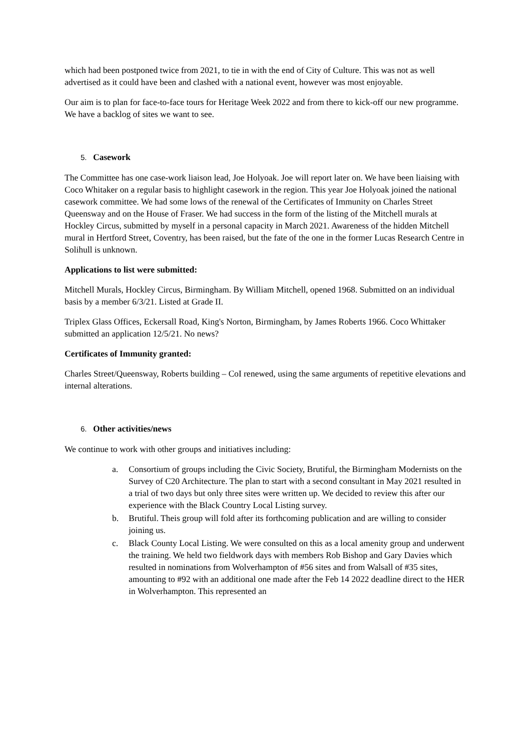which had been postponed twice from 2021, to tie in with the end of City of Culture. This was not as well advertised as it could have been and clashed with a national event, however was most enjoyable.
Our aim is to plan for face-to-face tours for Heritage Week 2022 and from there to kick-off our new programme. We have a backlog of sites we want to see.
5. Casework
The Committee has one case-work liaison lead, Joe Holyoak. Joe will report later on. We have been liaising with Coco Whitaker on a regular basis to highlight casework in the region. This year Joe Holyoak joined the national casework committee. We had some lows of the renewal of the Certificates of Immunity on Charles Street Queensway and on the House of Fraser. We had success in the form of the listing of the Mitchell murals at Hockley Circus, submitted by myself in a personal capacity in March 2021. Awareness of the hidden Mitchell mural in Hertford Street, Coventry, has been raised, but the fate of the one in the former Lucas Research Centre in Solihull is unknown.
Applications to list were submitted:
Mitchell Murals, Hockley Circus, Birmingham. By William Mitchell, opened 1968. Submitted on an individual basis by a member 6/3/21. Listed at Grade II.
Triplex Glass Offices, Eckersall Road, King's Norton, Birmingham, by James Roberts 1966. Coco Whittaker submitted an application 12/5/21. No news?
Certificates of Immunity granted:
Charles Street/Queensway, Roberts building – CoI renewed, using the same arguments of repetitive elevations and internal alterations.
6. Other activities/news
We continue to work with other groups and initiatives including:
a. Consortium of groups including the Civic Society, Brutiful, the Birmingham Modernists on the Survey of C20 Architecture. The plan to start with a second consultant in May 2021 resulted in a trial of two days but only three sites were written up. We decided to review this after our experience with the Black Country Local Listing survey.
b. Brutiful. Theis group will fold after its forthcoming publication and are willing to consider joining us.
c. Black County Local Listing. We were consulted on this as a local amenity group and underwent the training. We held two fieldwork days with members Rob Bishop and Gary Davies which resulted in nominations from Wolverhampton of #56 sites and from Walsall of #35 sites, amounting to #92 with an additional one made after the Feb 14 2022 deadline direct to the HER in Wolverhampton. This represented an